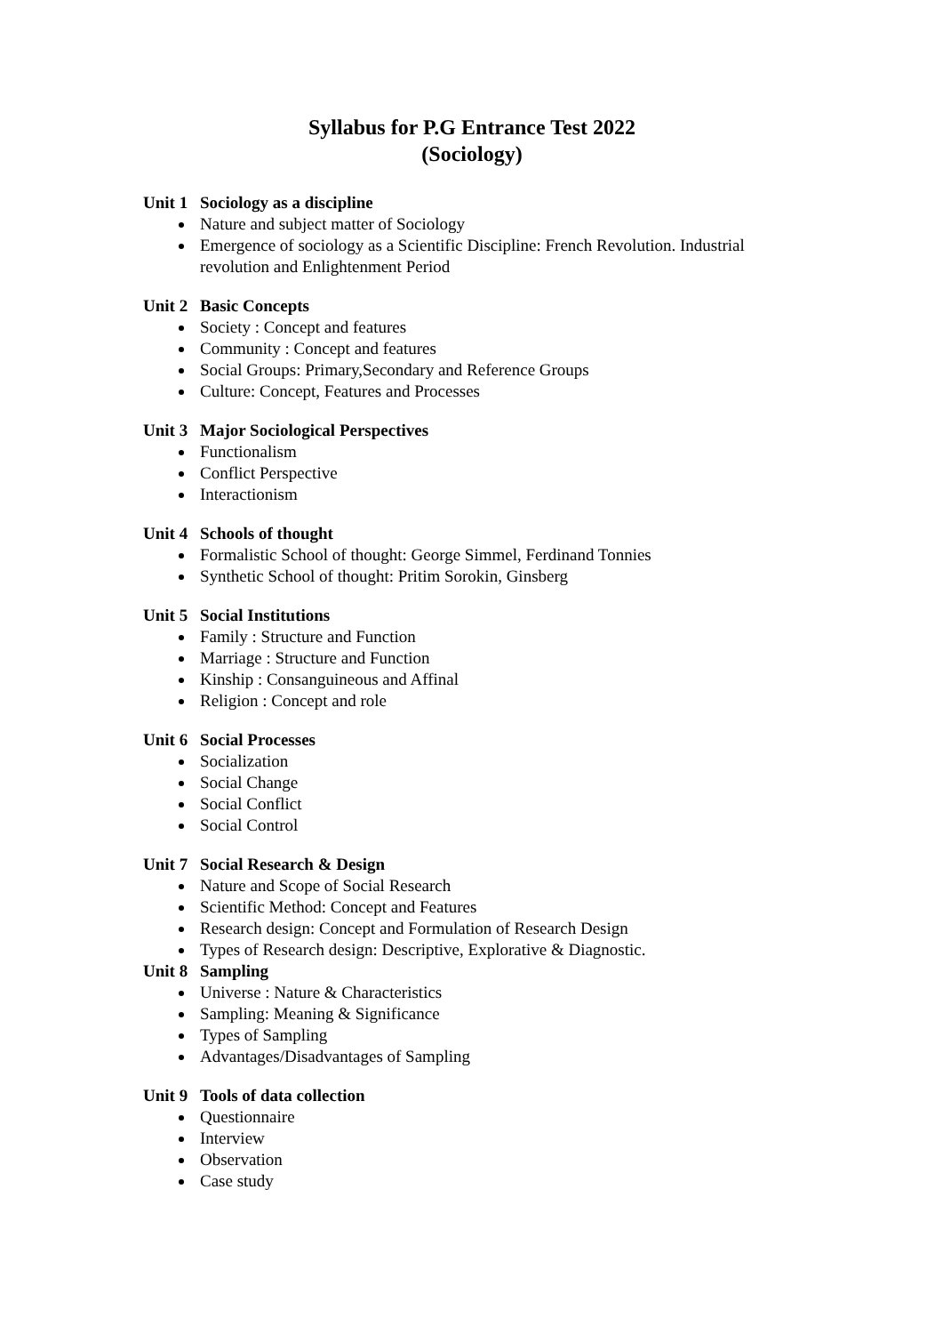Syllabus for P.G Entrance Test 2022
(Sociology)
Unit 1 Sociology as a discipline
Nature and subject matter of Sociology
Emergence of sociology as a Scientific Discipline: French Revolution. Industrial revolution and Enlightenment Period
Unit 2 Basic Concepts
Society : Concept and features
Community : Concept and features
Social Groups: Primary,Secondary and Reference Groups
Culture: Concept, Features and Processes
Unit 3 Major Sociological Perspectives
Functionalism
Conflict Perspective
Interactionism
Unit 4 Schools of thought
Formalistic School of thought: George Simmel, Ferdinand Tonnies
Synthetic School of thought: Pritim Sorokin, Ginsberg
Unit 5 Social Institutions
Family : Structure and Function
Marriage : Structure and Function
Kinship : Consanguineous and Affinal
Religion : Concept and role
Unit 6 Social Processes
Socialization
Social Change
Social Conflict
Social Control
Unit 7 Social Research & Design
Nature and Scope of Social Research
Scientific Method: Concept and Features
Research design: Concept and Formulation of Research Design
Types of Research design: Descriptive, Explorative & Diagnostic.
Unit 8 Sampling
Universe : Nature & Characteristics
Sampling: Meaning & Significance
Types of Sampling
Advantages/Disadvantages of Sampling
Unit 9 Tools of data collection
Questionnaire
Interview
Observation
Case study